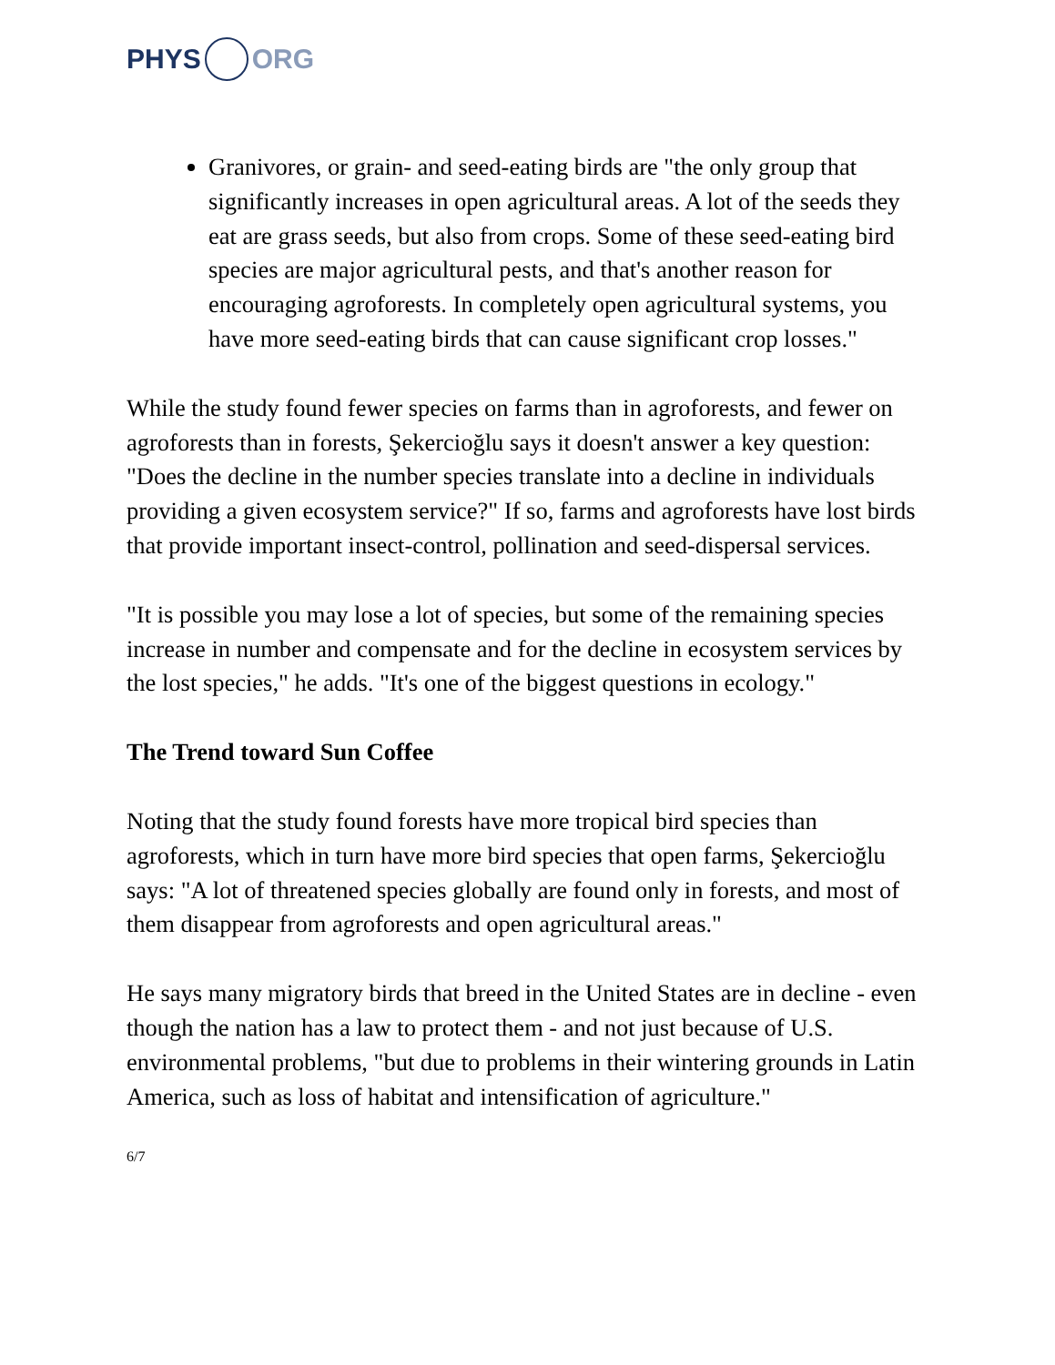PHYS ORG
Granivores, or grain- and seed-eating birds are "the only group that significantly increases in open agricultural areas. A lot of the seeds they eat are grass seeds, but also from crops. Some of these seed-eating bird species are major agricultural pests, and that's another reason for encouraging agroforests. In completely open agricultural systems, you have more seed-eating birds that can cause significant crop losses."
While the study found fewer species on farms than in agroforests, and fewer on agroforests than in forests, Şekercioğlu says it doesn't answer a key question: "Does the decline in the number species translate into a decline in individuals providing a given ecosystem service?" If so, farms and agroforests have lost birds that provide important insect-control, pollination and seed-dispersal services.
"It is possible you may lose a lot of species, but some of the remaining species increase in number and compensate and for the decline in ecosystem services by the lost species," he adds. "It's one of the biggest questions in ecology."
The Trend toward Sun Coffee
Noting that the study found forests have more tropical bird species than agroforests, which in turn have more bird species that open farms, Şekercioğlu says: "A lot of threatened species globally are found only in forests, and most of them disappear from agroforests and open agricultural areas."
He says many migratory birds that breed in the United States are in decline - even though the nation has a law to protect them - and not just because of U.S. environmental problems, "but due to problems in their wintering grounds in Latin America, such as loss of habitat and intensification of agriculture."
6/7